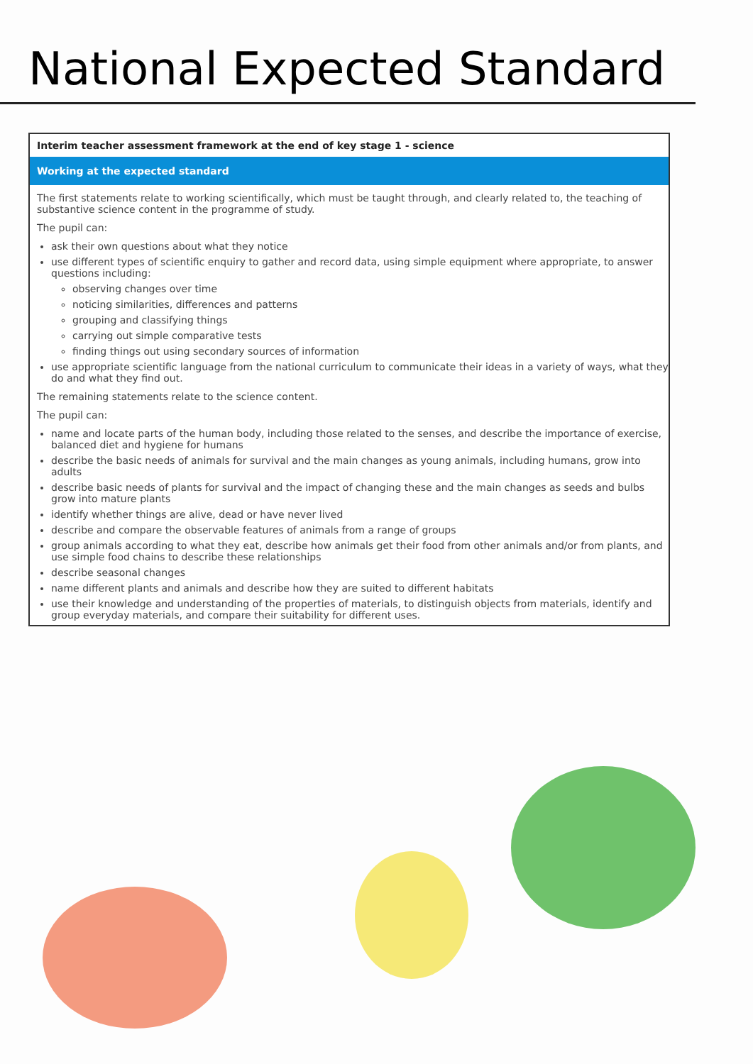National Expected Standard
Interim teacher assessment framework at the end of key stage 1 - science
Working at the expected standard
The first statements relate to working scientifically, which must be taught through, and clearly related to, the teaching of substantive science content in the programme of study.
The pupil can:
ask their own questions about what they notice
use different types of scientific enquiry to gather and record data, using simple equipment where appropriate, to answer questions including:
observing changes over time
noticing similarities, differences and patterns
grouping and classifying things
carrying out simple comparative tests
finding things out using secondary sources of information
use appropriate scientific language from the national curriculum to communicate their ideas in a variety of ways, what they do and what they find out.
The remaining statements relate to the science content.
The pupil can:
name and locate parts of the human body, including those related to the senses, and describe the importance of exercise, balanced diet and hygiene for humans
describe the basic needs of animals for survival and the main changes as young animals, including humans, grow into adults
describe basic needs of plants for survival and the impact of changing these and the main changes as seeds and bulbs grow into mature plants
identify whether things are alive, dead or have never lived
describe and compare the observable features of animals from a range of groups
group animals according to what they eat, describe how animals get their food from other animals and/or from plants, and use simple food chains to describe these relationships
describe seasonal changes
name different plants and animals and describe how they are suited to different habitats
use their knowledge and understanding of the properties of materials, to distinguish objects from materials, identify and group everyday materials, and compare their suitability for different uses.